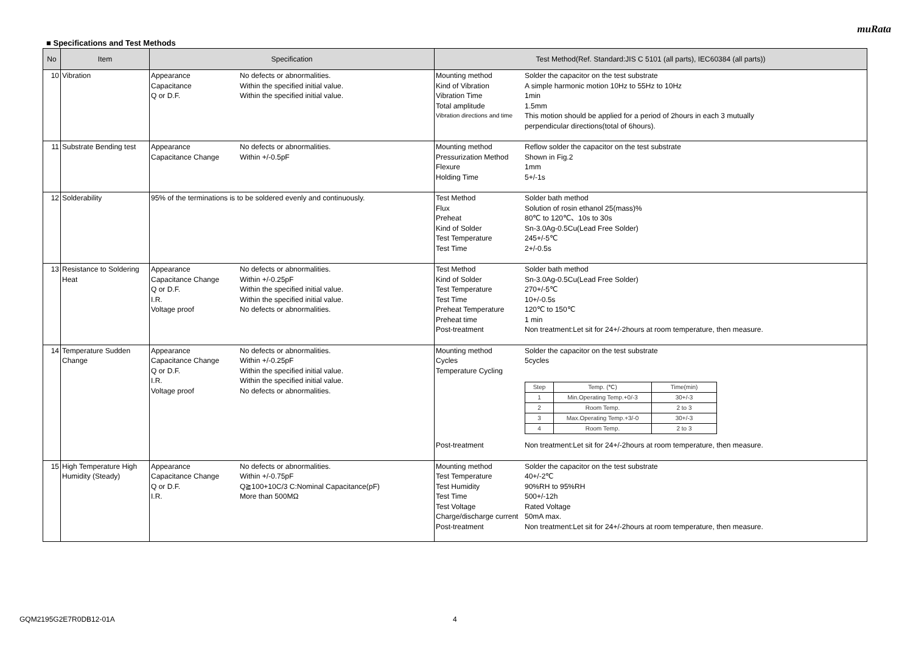muRata
■ Specifications and Test Methods
| No | Item | Specification | Test Method(Ref. Standard:JIS C 5101 (all parts), IEC60384 (all parts)) |
| --- | --- | --- | --- |
| 10 | Vibration | Appearance No defects or abnormalities. Capacitance Within the specified initial value. Q or D.F. Within the specified initial value. | Mounting method Solder the capacitor on the test substrate Kind of Vibration A simple harmonic motion 10Hz to 55Hz to 10Hz Vibration Time 1min Total amplitude 1.5mm Vibration directions and time This motion should be applied for a period of 2hours in each 3 mutually perpendicular directions(total of 6hours). |
| 11 | Substrate Bending test | Appearance No defects or abnormalities. Capacitance Change Within +/-0.5pF | Mounting method Reflow solder the capacitor on the test substrate Pressurization Method Shown in Fig.2 Flexure 1mm Holding Time 5+/-1s |
| 12 | Solderability | 95% of the terminations is to be soldered evenly and continuously. | Test Method Solder bath method Flux Solution of rosin ethanol 25(mass)% Preheat 80℃ to 120℃、10s to 30s Kind of Solder Sn-3.0Ag-0.5Cu(Lead Free Solder) Test Temperature 245+/-5℃ Test Time 2+/-0.5s |
| 13 | Resistance to Soldering Heat | Appearance No defects or abnormalities. Capacitance Change Within +/-0.25pF Q or D.F. Within the specified initial value. I.R. Within the specified initial value. Voltage proof No defects or abnormalities. | Test Method Solder bath method Kind of Solder Sn-3.0Ag-0.5Cu(Lead Free Solder) Test Temperature 270+/-5℃ Test Time 10+/-0.5s Preheat Temperature 120℃ to 150℃ Preheat time 1 min Post-treatment Non treatment:Let sit for 24+/-2hours at room temperature, then measure. |
| 14 | Temperature Sudden Change | Appearance No defects or abnormalities. Capacitance Change Within +/-0.25pF Q or D.F. Within the specified initial value. I.R. Within the specified initial value. Voltage proof No defects or abnormalities. | Mounting method Solder the capacitor on the test substrate Cycles 5cycles Temperature Cycling / Step / Temp. (℃) / Time(min) / / 1 / Min.Operating Temp.+0/-3 / 30+/-3 / / 2 / Room Temp. / 2 to 3 / / 3 / Max.Operating Temp.+3/-0 / 30+/-3 / / 4 / Room Temp. / 2 to 3 / Post-treatment Non treatment:Let sit for 24+/-2hours at room temperature, then measure. |
| 15 | High Temperature High Humidity (Steady) | Appearance No defects or abnormalities. Capacitance Change Within +/-0.75pF Q or D.F. Q≧100+10C/3 C:Nominal Capacitance(pF) I.R. More than 500MΩ | Mounting method Solder the capacitor on the test substrate Test Temperature 40+/-2℃ Test Humidity 90%RH to 95%RH Test Time 500+/-12h Test Voltage Rated Voltage Charge/discharge current 50mA max. Post-treatment Non treatment:Let sit for 24+/-2hours at room temperature, then measure. |
GQM2195G2E7R0DB12-01A 4